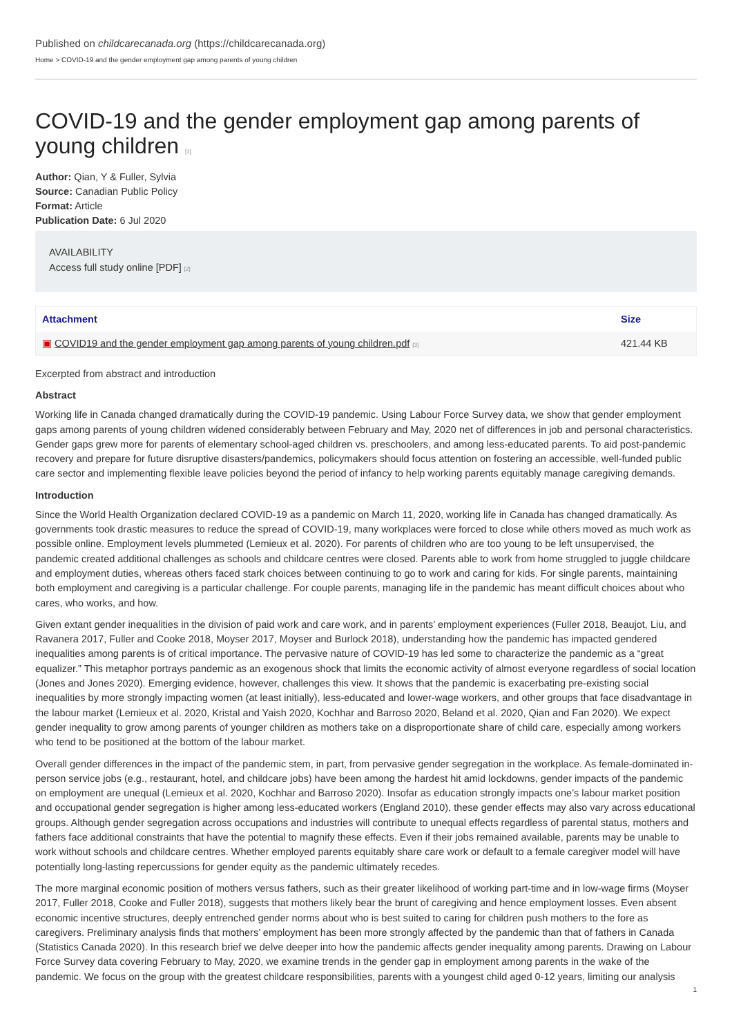Published on childcarecanada.org (https://childcarecanada.org)
Home > COVID-19 and the gender employment gap among parents of young children
COVID-19 and the gender employment gap among parents of young children [1]
Author: Qian, Y & Fuller, Sylvia
Source: Canadian Public Policy
Format: Article
Publication Date: 6 Jul 2020
AVAILABILITY
Access full study online [PDF] [2]
| Attachment | Size |
| --- | --- |
| ▣ COVID19 and the gender employment gap among parents of young children.pdf [3] | 421.44 KB |
Excerpted from abstract and introduction
Abstract
Working life in Canada changed dramatically during the COVID-19 pandemic. Using Labour Force Survey data, we show that gender employment gaps among parents of young children widened considerably between February and May, 2020 net of differences in job and personal characteristics. Gender gaps grew more for parents of elementary school-aged children vs. preschoolers, and among less-educated parents. To aid post-pandemic recovery and prepare for future disruptive disasters/pandemics, policymakers should focus attention on fostering an accessible, well-funded public care sector and implementing flexible leave policies beyond the period of infancy to help working parents equitably manage caregiving demands.
Introduction
Since the World Health Organization declared COVID-19 as a pandemic on March 11, 2020, working life in Canada has changed dramatically. As governments took drastic measures to reduce the spread of COVID-19, many workplaces were forced to close while others moved as much work as possible online. Employment levels plummeted (Lemieux et al. 2020). For parents of children who are too young to be left unsupervised, the pandemic created additional challenges as schools and childcare centres were closed. Parents able to work from home struggled to juggle childcare and employment duties, whereas others faced stark choices between continuing to go to work and caring for kids. For single parents, maintaining both employment and caregiving is a particular challenge. For couple parents, managing life in the pandemic has meant difficult choices about who cares, who works, and how.
Given extant gender inequalities in the division of paid work and care work, and in parents’ employment experiences (Fuller 2018, Beaujot, Liu, and Ravanera 2017, Fuller and Cooke 2018, Moyser 2017, Moyser and Burlock 2018), understanding how the pandemic has impacted gendered inequalities among parents is of critical importance. The pervasive nature of COVID-19 has led some to characterize the pandemic as a “great equalizer.” This metaphor portrays pandemic as an exogenous shock that limits the economic activity of almost everyone regardless of social location (Jones and Jones 2020). Emerging evidence, however, challenges this view. It shows that the pandemic is exacerbating pre-existing social inequalities by more strongly impacting women (at least initially), less-educated and lower-wage workers, and other groups that face disadvantage in the labour market (Lemieux et al. 2020, Kristal and Yaish 2020, Kochhar and Barroso 2020, Beland et al. 2020, Qian and Fan 2020). We expect gender inequality to grow among parents of younger children as mothers take on a disproportionate share of child care, especially among workers who tend to be positioned at the bottom of the labour market.
Overall gender differences in the impact of the pandemic stem, in part, from pervasive gender segregation in the workplace. As female-dominated in-person service jobs (e.g., restaurant, hotel, and childcare jobs) have been among the hardest hit amid lockdowns, gender impacts of the pandemic on employment are unequal (Lemieux et al. 2020, Kochhar and Barroso 2020). Insofar as education strongly impacts one’s labour market position and occupational gender segregation is higher among less-educated workers (England 2010), these gender effects may also vary across educational groups. Although gender segregation across occupations and industries will contribute to unequal effects regardless of parental status, mothers and fathers face additional constraints that have the potential to magnify these effects. Even if their jobs remained available, parents may be unable to work without schools and childcare centres. Whether employed parents equitably share care work or default to a female caregiver model will have potentially long-lasting repercussions for gender equity as the pandemic ultimately recedes.
The more marginal economic position of mothers versus fathers, such as their greater likelihood of working part-time and in low-wage firms (Moyser 2017, Fuller 2018, Cooke and Fuller 2018), suggests that mothers likely bear the brunt of caregiving and hence employment losses. Even absent economic incentive structures, deeply entrenched gender norms about who is best suited to caring for children push mothers to the fore as caregivers. Preliminary analysis finds that mothers’ employment has been more strongly affected by the pandemic than that of fathers in Canada (Statistics Canada 2020). In this research brief we delve deeper into how the pandemic affects gender inequality among parents. Drawing on Labour Force Survey data covering February to May, 2020, we examine trends in the gender gap in employment among parents in the wake of the pandemic. We focus on the group with the greatest childcare responsibilities, parents with a youngest child aged 0-12 years, limiting our analysis
1